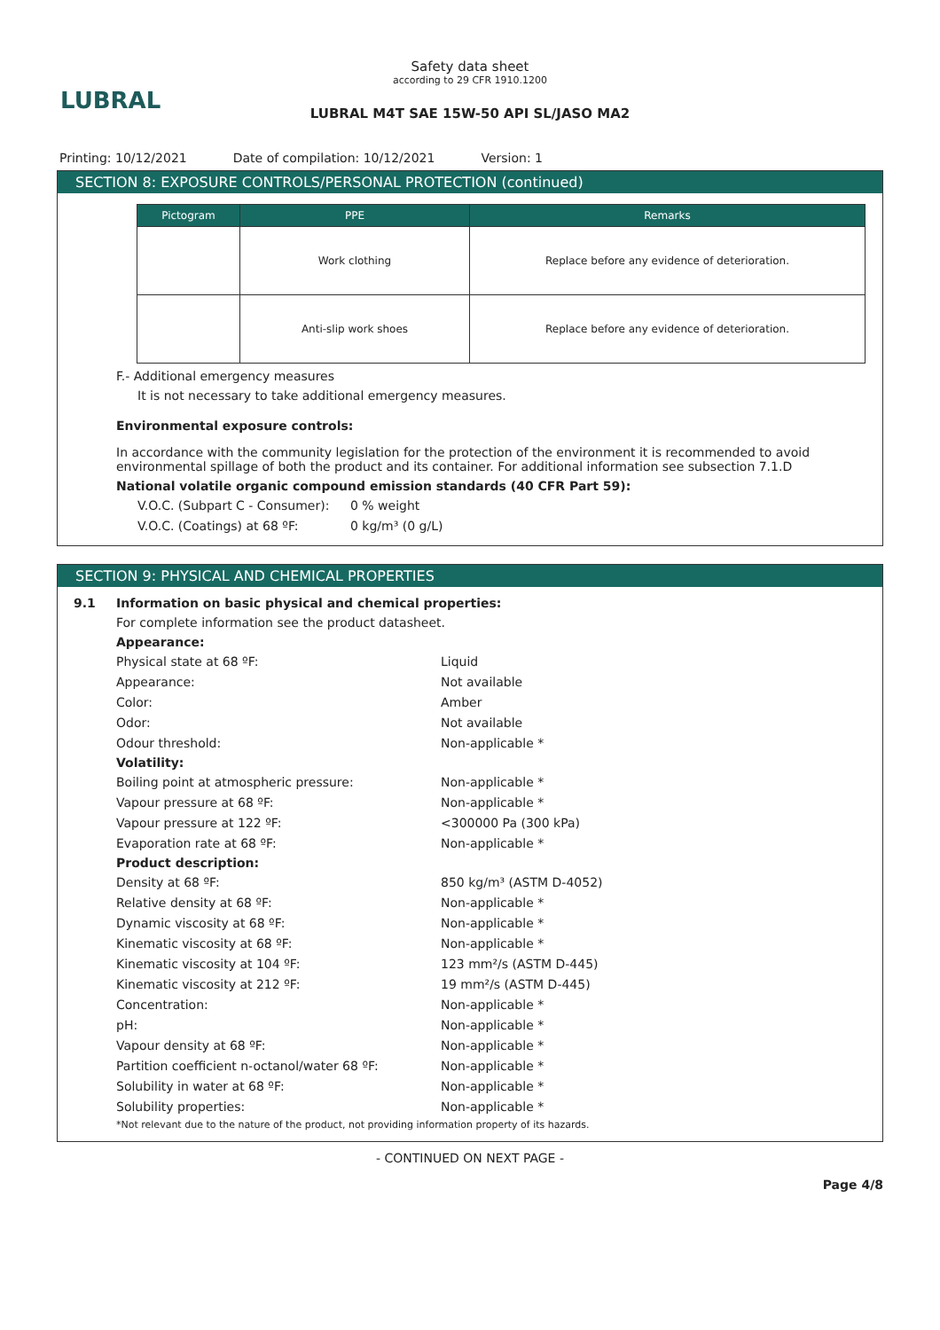LUBRAL
Safety data sheet
according to 29 CFR 1910.1200
LUBRAL M4T SAE 15W-50 API SL/JASO MA2
Printing: 10/12/2021 Date of compilation: 10/12/2021 Version: 1
SECTION 8: EXPOSURE CONTROLS/PERSONAL PROTECTION (continued)
| Pictogram | PPE | Remarks |
| --- | --- | --- |
| | Work clothing | Replace before any evidence of deterioration. |
| | Anti-slip work shoes | Replace before any evidence of deterioration. |
F.- Additional emergency measures
It is not necessary to take additional emergency measures.
Environmental exposure controls:
In accordance with the community legislation for the protection of the environment it is recommended to avoid environmental spillage of both the product and its container. For additional information see subsection 7.1.D
National volatile organic compound emission standards (40 CFR Part 59):
V.O.C. (Subpart C - Consumer): 0 % weight V.O.C. (Coatings) at 68 ºF: 0 kg/m³ (0 g/L)
SECTION 9: PHYSICAL AND CHEMICAL PROPERTIES
9.1 Information on basic physical and chemical properties:
For complete information see the product datasheet.
Appearance:
Physical state at 68 ºF: Liquid Appearance: Not available Color: Amber Odor: Not available Odour threshold: Non-applicable *
Volatility:
Boiling point at atmospheric pressure: Non-applicable * Vapour pressure at 68 ºF: Non-applicable * Vapour pressure at 122 ºF: <300000 Pa (300 kPa) Evaporation rate at 68 ºF: Non-applicable *
Product description:
Density at 68 ºF: 850 kg/m³ (ASTM D-4052) Relative density at 68 ºF: Non-applicable * Dynamic viscosity at 68 ºF: Non-applicable * Kinematic viscosity at 68 ºF: Non-applicable * Kinematic viscosity at 104 ºF: 123 mm²/s (ASTM D-445) Kinematic viscosity at 212 ºF: 19 mm²/s (ASTM D-445) Concentration: Non-applicable * pH: Non-applicable * Vapour density at 68 ºF: Non-applicable * Partition coefficient n-octanol/water 68 ºF: Non-applicable * Solubility in water at 68 ºF: Non-applicable * Solubility properties: Non-applicable *
*Not relevant due to the nature of the product, not providing information property of its hazards.
- CONTINUED ON NEXT PAGE -
Page 4/8